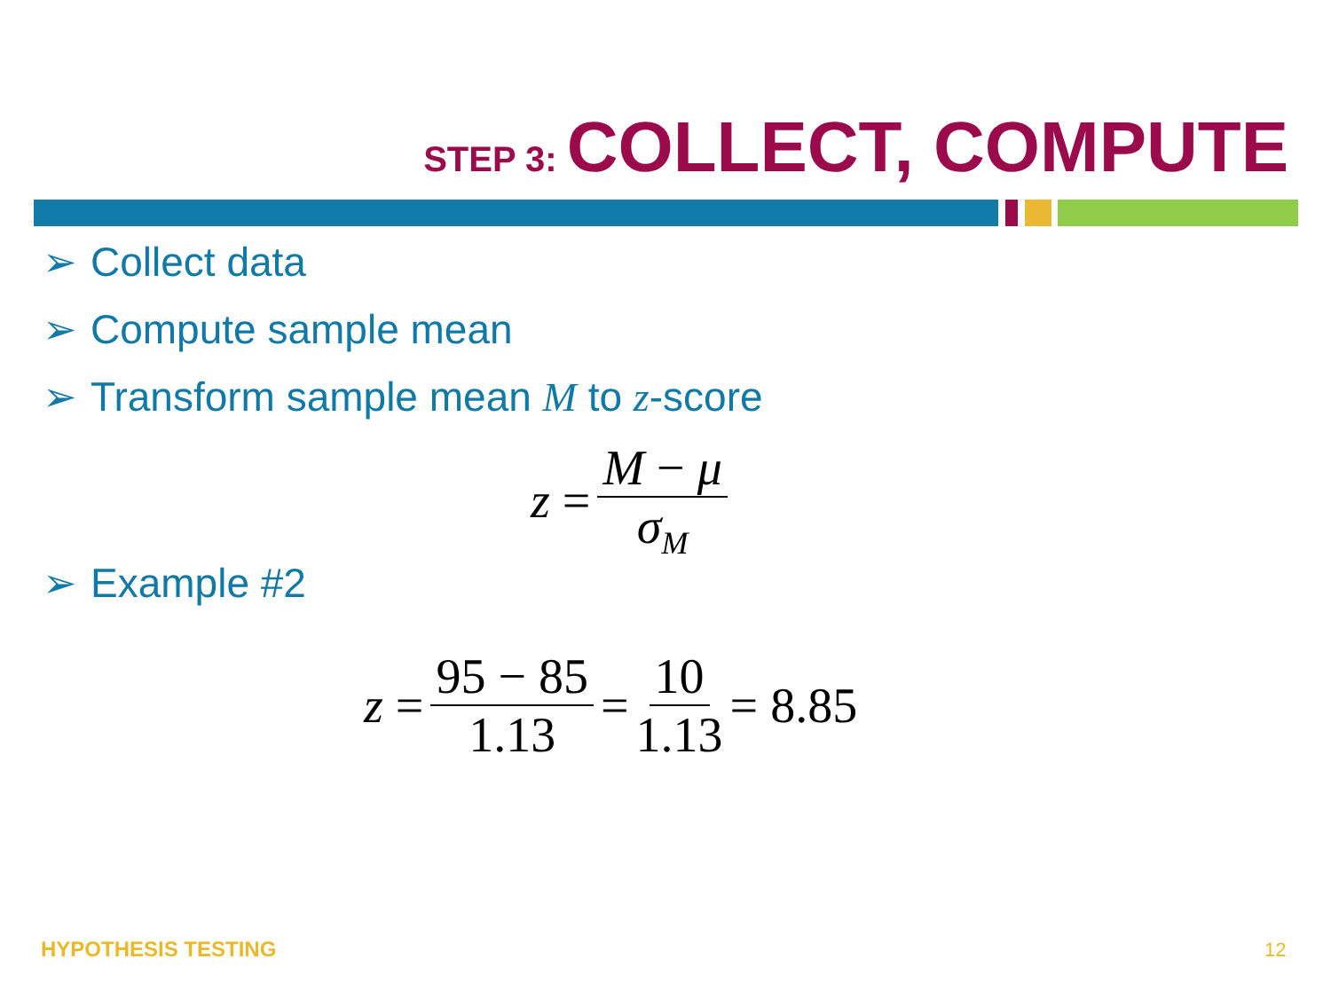STEP 3: COLLECT, COMPUTE
➢ Collect data
➢ Compute sample mean
➢ Transform sample mean M to z-score
z = M − μ σ<sub>M</sub>
➢ Example #2
z = 95 − 85 1.13 = 10 1.13 = 8.85
HYPOTHESIS TESTING 12